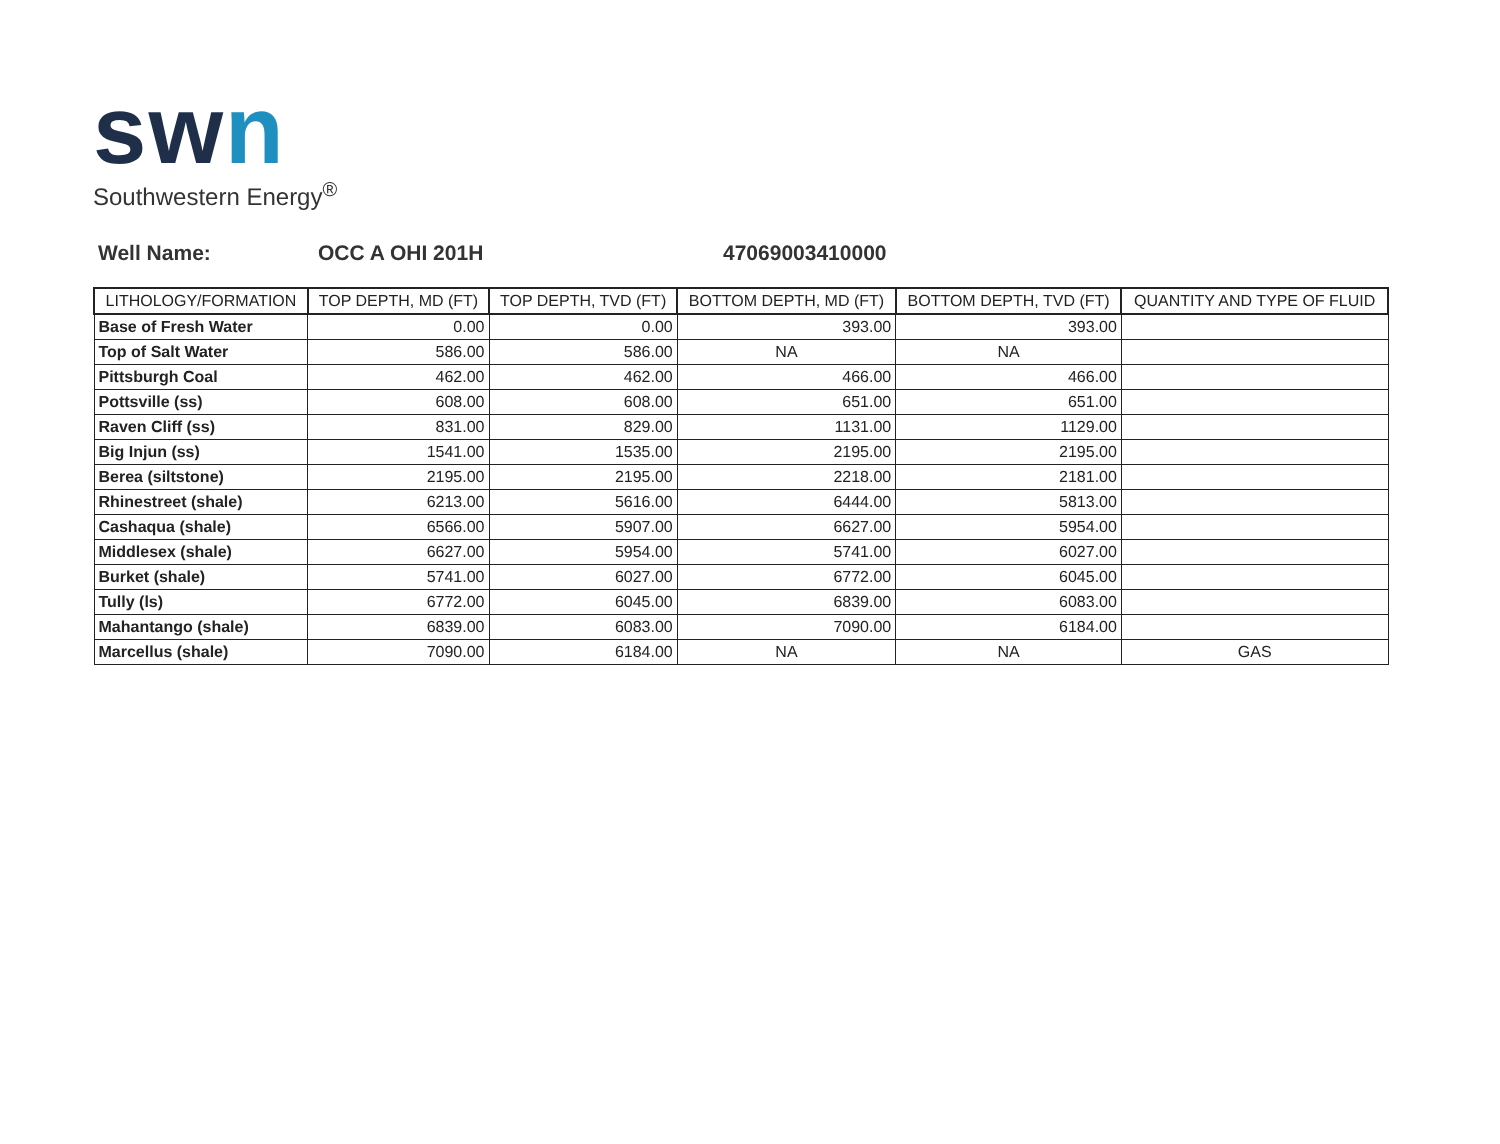swn
Southwestern Energy<sup>®</sup>
Well Name: OCC A OHI 201H 47069003410000
| LITHOLOGY/FORMATION | TOP DEPTH, MD (FT) | TOP DEPTH, TVD (FT) | BOTTOM DEPTH, MD (FT) | BOTTOM DEPTH, TVD (FT) | QUANTITY AND TYPE OF FLUID |
| --- | --- | --- | --- | --- | --- |
| Base of Fresh Water | 0.00 | 0.00 | 393.00 | 393.00 | |
| Top of Salt Water | 586.00 | 586.00 | NA | NA | |
| Pittsburgh Coal | 462.00 | 462.00 | 466.00 | 466.00 | |
| Pottsville (ss) | 608.00 | 608.00 | 651.00 | 651.00 | |
| Raven Cliff (ss) | 831.00 | 829.00 | 1131.00 | 1129.00 | |
| Big Injun (ss) | 1541.00 | 1535.00 | 2195.00 | 2195.00 | |
| Berea (siltstone) | 2195.00 | 2195.00 | 2218.00 | 2181.00 | |
| Rhinestreet (shale) | 6213.00 | 5616.00 | 6444.00 | 5813.00 | |
| Cashaqua (shale) | 6566.00 | 5907.00 | 6627.00 | 5954.00 | |
| Middlesex (shale) | 6627.00 | 5954.00 | 5741.00 | 6027.00 | |
| Burket (shale) | 5741.00 | 6027.00 | 6772.00 | 6045.00 | |
| Tully (ls) | 6772.00 | 6045.00 | 6839.00 | 6083.00 | |
| Mahantango (shale) | 6839.00 | 6083.00 | 7090.00 | 6184.00 | |
| Marcellus (shale) | 7090.00 | 6184.00 | NA | NA | GAS |